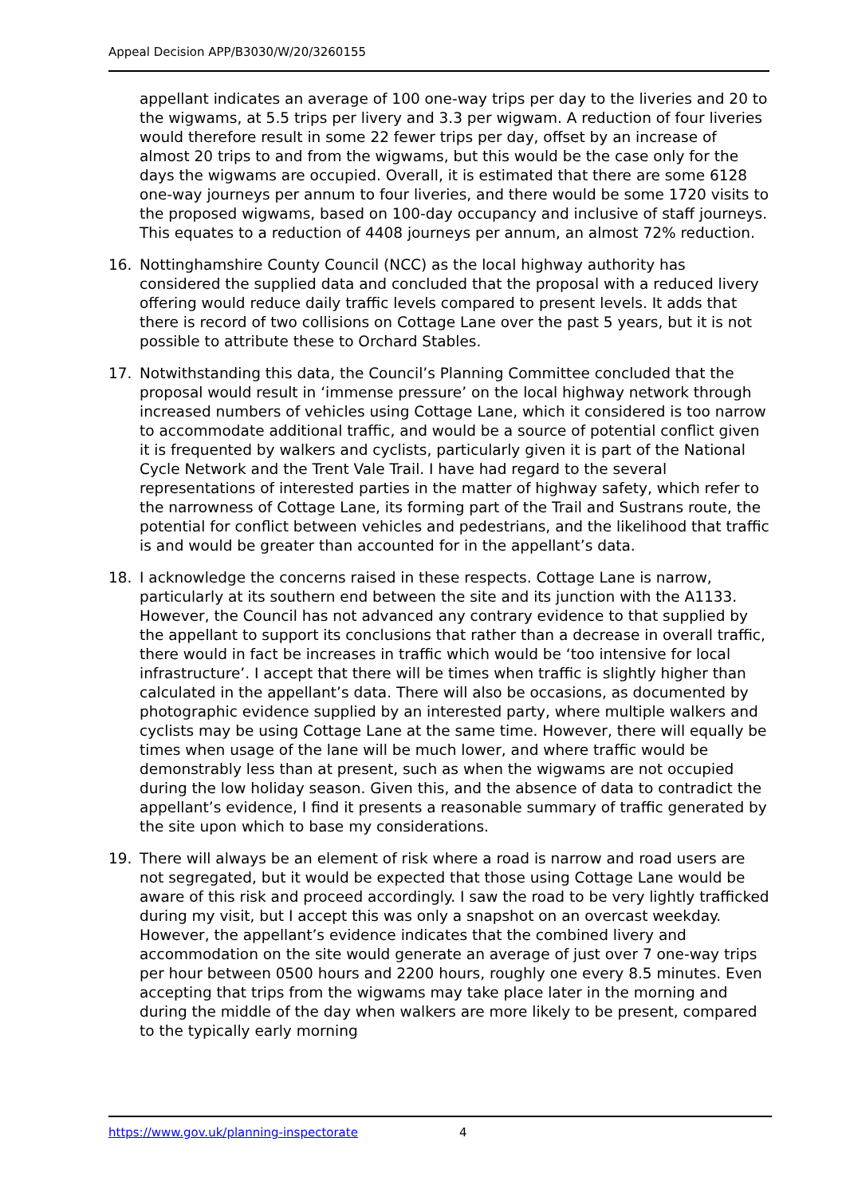Appeal Decision APP/B3030/W/20/3260155
appellant indicates an average of 100 one-way trips per day to the liveries and 20 to the wigwams, at 5.5 trips per livery and 3.3 per wigwam. A reduction of four liveries would therefore result in some 22 fewer trips per day, offset by an increase of almost 20 trips to and from the wigwams, but this would be the case only for the days the wigwams are occupied. Overall, it is estimated that there are some 6128 one-way journeys per annum to four liveries, and there would be some 1720 visits to the proposed wigwams, based on 100-day occupancy and inclusive of staff journeys. This equates to a reduction of 4408 journeys per annum, an almost 72% reduction.
16. Nottinghamshire County Council (NCC) as the local highway authority has considered the supplied data and concluded that the proposal with a reduced livery offering would reduce daily traffic levels compared to present levels. It adds that there is record of two collisions on Cottage Lane over the past 5 years, but it is not possible to attribute these to Orchard Stables.
17. Notwithstanding this data, the Council’s Planning Committee concluded that the proposal would result in ‘immense pressure’ on the local highway network through increased numbers of vehicles using Cottage Lane, which it considered is too narrow to accommodate additional traffic, and would be a source of potential conflict given it is frequented by walkers and cyclists, particularly given it is part of the National Cycle Network and the Trent Vale Trail. I have had regard to the several representations of interested parties in the matter of highway safety, which refer to the narrowness of Cottage Lane, its forming part of the Trail and Sustrans route, the potential for conflict between vehicles and pedestrians, and the likelihood that traffic is and would be greater than accounted for in the appellant’s data.
18. I acknowledge the concerns raised in these respects. Cottage Lane is narrow, particularly at its southern end between the site and its junction with the A1133. However, the Council has not advanced any contrary evidence to that supplied by the appellant to support its conclusions that rather than a decrease in overall traffic, there would in fact be increases in traffic which would be ‘too intensive for local infrastructure’. I accept that there will be times when traffic is slightly higher than calculated in the appellant’s data. There will also be occasions, as documented by photographic evidence supplied by an interested party, where multiple walkers and cyclists may be using Cottage Lane at the same time. However, there will equally be times when usage of the lane will be much lower, and where traffic would be demonstrably less than at present, such as when the wigwams are not occupied during the low holiday season. Given this, and the absence of data to contradict the appellant’s evidence, I find it presents a reasonable summary of traffic generated by the site upon which to base my considerations.
19. There will always be an element of risk where a road is narrow and road users are not segregated, but it would be expected that those using Cottage Lane would be aware of this risk and proceed accordingly. I saw the road to be very lightly trafficked during my visit, but I accept this was only a snapshot on an overcast weekday. However, the appellant’s evidence indicates that the combined livery and accommodation on the site would generate an average of just over 7 one-way trips per hour between 0500 hours and 2200 hours, roughly one every 8.5 minutes. Even accepting that trips from the wigwams may take place later in the morning and during the middle of the day when walkers are more likely to be present, compared to the typically early morning
https://www.gov.uk/planning-inspectorate 4